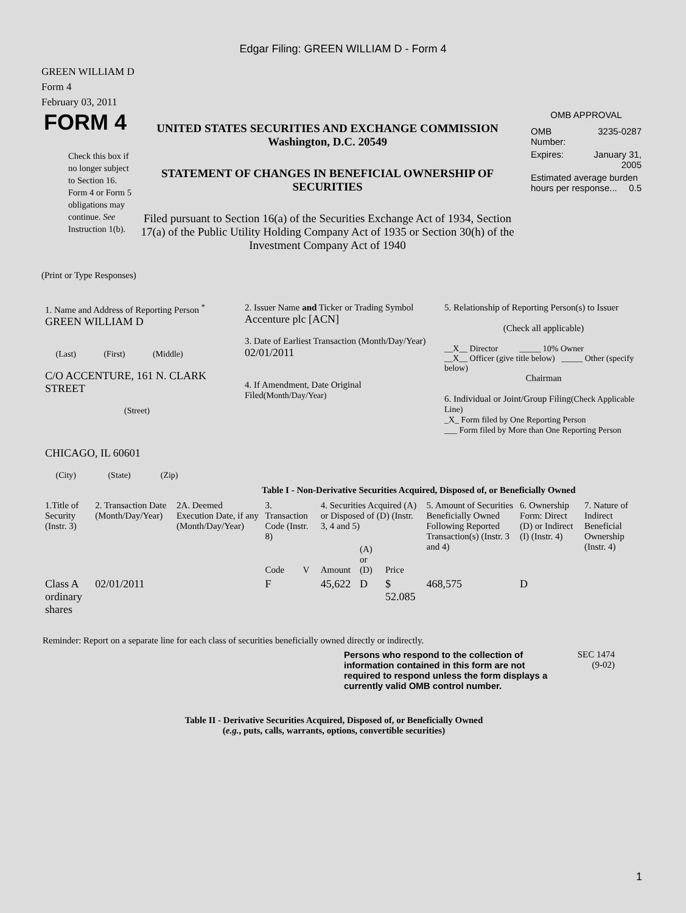Edgar Filing: GREEN WILLIAM D - Form 4
GREEN WILLIAM D
Form 4
February 03, 2011
FORM 4
Check this box if no longer subject to Section 16. Form 4 or Form 5 obligations may continue. See Instruction 1(b).
UNITED STATES SECURITIES AND EXCHANGE COMMISSION
Washington, D.C. 20549
STATEMENT OF CHANGES IN BENEFICIAL OWNERSHIP OF SECURITIES
Filed pursuant to Section 16(a) of the Securities Exchange Act of 1934, Section 17(a) of the Public Utility Holding Company Act of 1935 or Section 30(h) of the Investment Company Act of 1940
OMB APPROVAL
| OMB Number: | 3235-0287 |
| Expires: | January 31, 2005 |
| Estimated average burden hours per response... 0.5 | |
(Print or Type Responses)
| 1. Name and Address of Reporting Person <sup>*</sup> GREEN WILLIAM D (Last) (First) (Middle) C/O ACCENTURE, 161 N. CLARK STREET (Street) CHICAGO, IL 60601 (City) (State) (Zip) | 2. Issuer Name and Ticker or Trading Symbol Accenture plc [ACN] 3. Date of Earliest Transaction (Month/Day/Year) 02/01/2011 4. If Amendment, Date Original Filed (Month/Day/Year) | 5. Relationship of Reporting Person(s) to Issuer (Check all applicable) __X__ Director _____ 10% Owner __X__ Officer (give title below) _____ Other (specify below) Chairman 6. Individual or Joint/Group Filing (Check Applicable Line) _X_ Form filed by One Reporting Person ___ Form filed by More than One Reporting Person |
Table I - Non-Derivative Securities Acquired, Disposed of, or Beneficially Owned
| 1.Title of Security (Instr. 3) | 2. Transaction Date (Month/Day/Year) | 2A. Deemed Execution Date, if any (Month/Day/Year) | 3. Transaction Code (Instr. 8) | | 4. Securities Acquired (A) or Disposed of (D) (Instr. 3, 4 and 5) | | | 5. Amount of Securities Beneficially Owned Following Reported Transaction(s) (Instr. 3 and 4) | 6. Ownership Form: Direct (D) or Indirect (I) (Instr. 4) | 7. Nature of Indirect Beneficial Ownership (Instr. 4) |
| --- | --- | --- | --- | --- | --- | --- | --- | --- | --- | --- |
| | | | Code | V | Amount | (A) or (D) | Price | | | |
| Class A ordinary shares | 02/01/2011 | | F | | 45,622 | D | $ 52.085 | 468,575 | D | |
Reminder: Report on a separate line for each class of securities beneficially owned directly or indirectly.
Persons who respond to the collection of information contained in this form are not required to respond unless the form displays a currently valid OMB control number.
SEC 1474
(9-02)
Table II - Derivative Securities Acquired, Disposed of, or Beneficially Owned
(e.g., puts, calls, warrants, options, convertible securities)
1